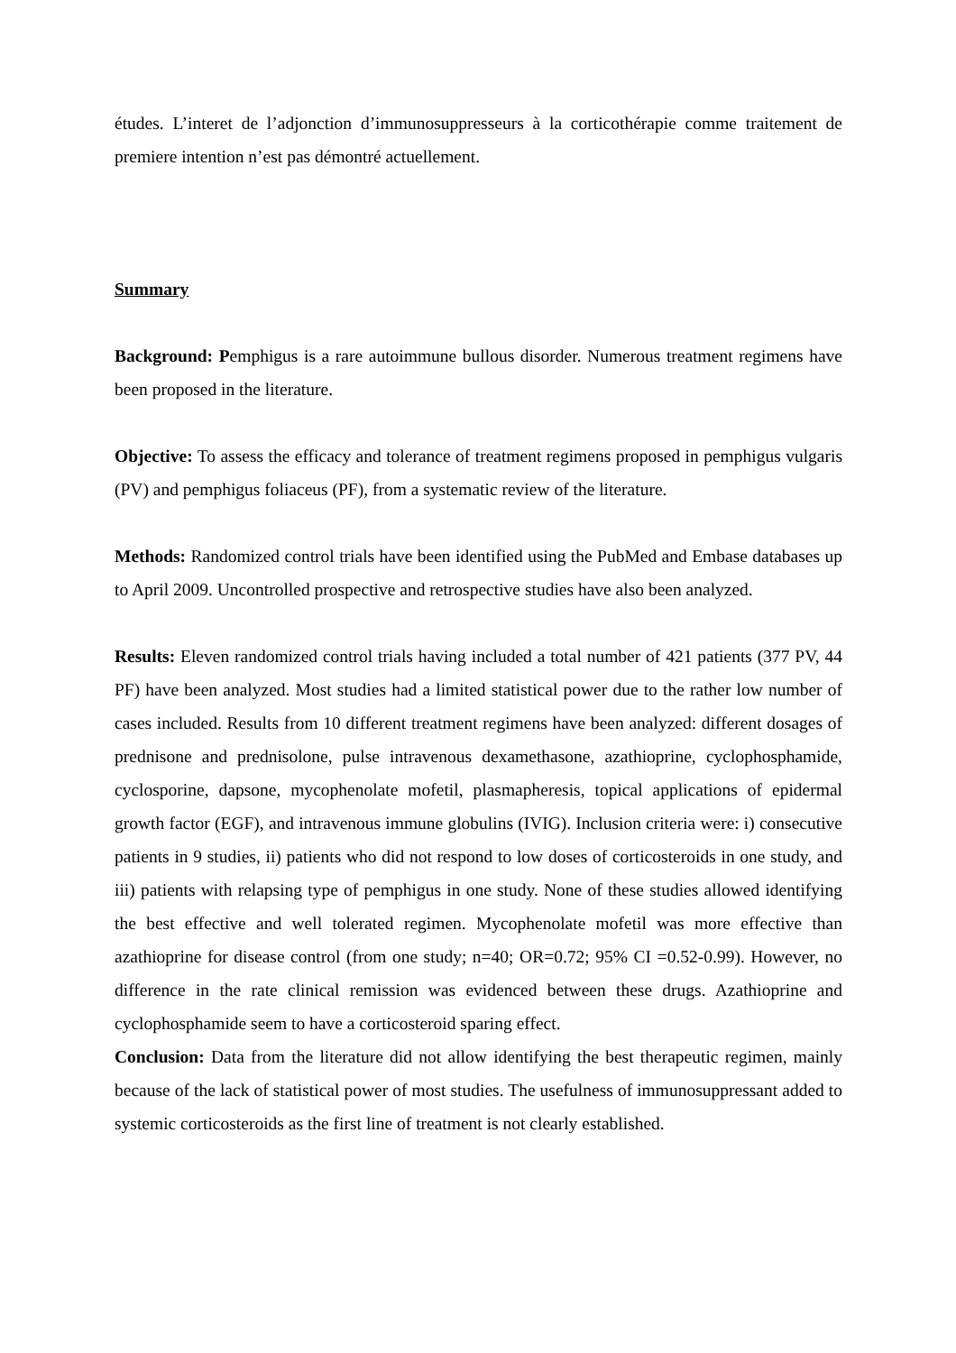études. L’interet de l’adjonction d’immunosuppresseurs à la corticothérapie comme traitement de premiere intention n’est pas démontré actuellement.
Summary
Background: Pemphigus is a rare autoimmune bullous disorder. Numerous treatment regimens have been proposed in the literature.
Objective: To assess the efficacy and tolerance of treatment regimens proposed in pemphigus vulgaris (PV) and pemphigus foliaceus (PF), from a systematic review of the literature.
Methods: Randomized control trials have been identified using the PubMed and Embase databases up to April 2009. Uncontrolled prospective and retrospective studies have also been analyzed.
Results: Eleven randomized control trials having included a total number of 421 patients (377 PV, 44 PF) have been analyzed. Most studies had a limited statistical power due to the rather low number of cases included. Results from 10 different treatment regimens have been analyzed: different dosages of prednisone and prednisolone, pulse intravenous dexamethasone, azathioprine, cyclophosphamide, cyclosporine, dapsone, mycophenolate mofetil, plasmapheresis, topical applications of epidermal growth factor (EGF), and intravenous immune globulins (IVIG). Inclusion criteria were: i) consecutive patients in 9 studies, ii) patients who did not respond to low doses of corticosteroids in one study, and iii) patients with relapsing type of pemphigus in one study. None of these studies allowed identifying the best effective and well tolerated regimen. Mycophenolate mofetil was more effective than azathioprine for disease control (from one study; n=40; OR=0.72; 95% CI =0.52-0.99). However, no difference in the rate clinical remission was evidenced between these drugs. Azathioprine and cyclophosphamide seem to have a corticosteroid sparing effect.
Conclusion: Data from the literature did not allow identifying the best therapeutic regimen, mainly because of the lack of statistical power of most studies. The usefulness of immunosuppressant added to systemic corticosteroids as the first line of treatment is not clearly established.